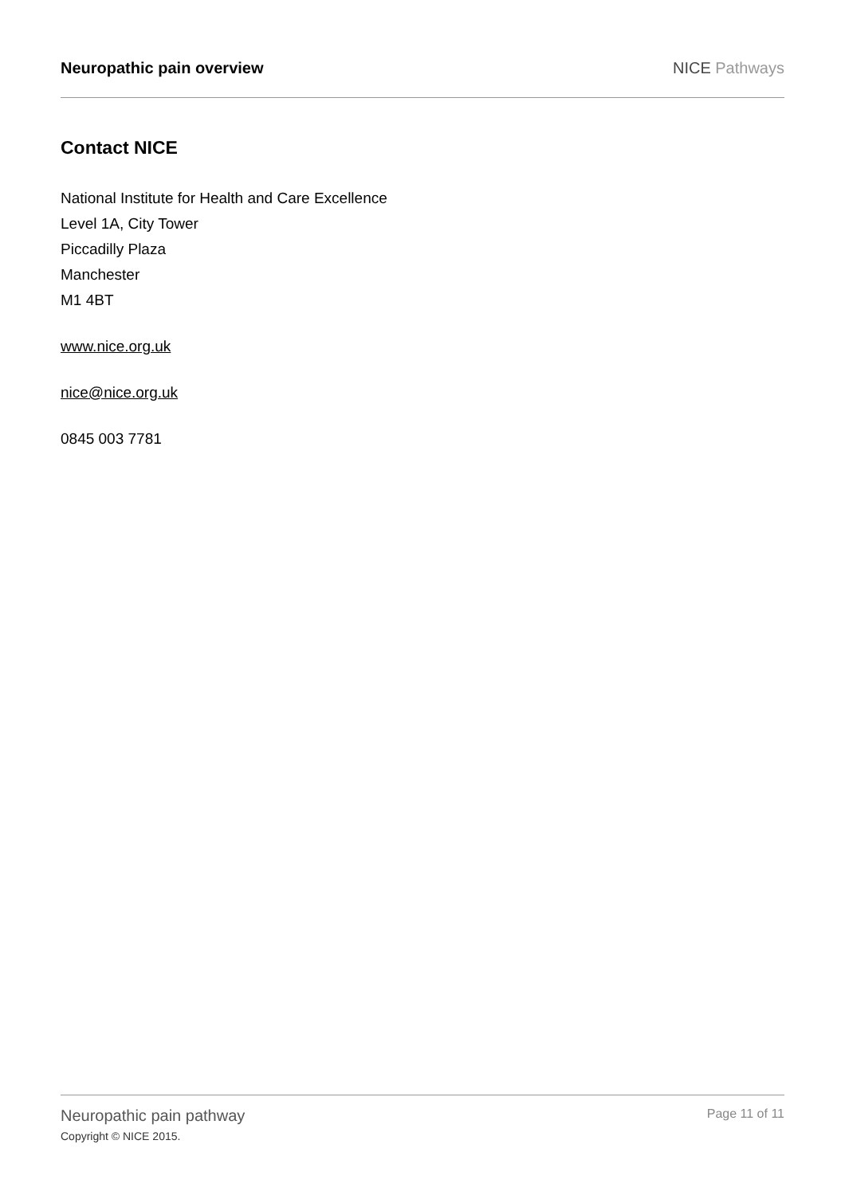Neuropathic pain overview NICE Pathways
Contact NICE
National Institute for Health and Care Excellence
Level 1A, City Tower
Piccadilly Plaza
Manchester
M1 4BT
www.nice.org.uk
nice@nice.org.uk
0845 003 7781
Neuropathic pain pathway
Copyright © NICE 2015.
Page 11 of 11